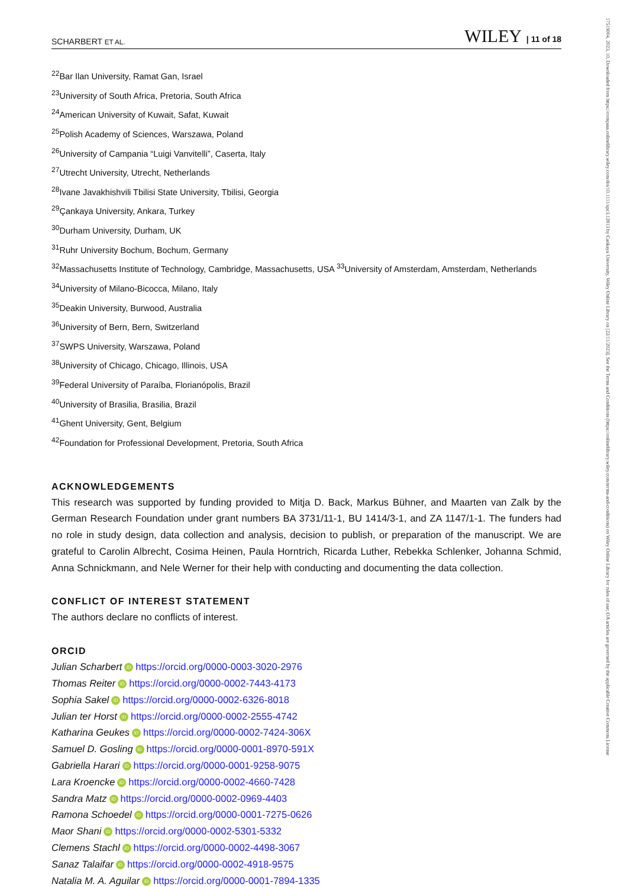SCHARBERT ET AL. WILEY | 11 of 18
<sup>22</sup> Bar Ilan University, Ramat Gan, Israel
<sup>23</sup> University of South Africa, Pretoria, South Africa
<sup>24</sup> American University of Kuwait, Safat, Kuwait
<sup>25</sup> Polish Academy of Sciences, Warszawa, Poland
<sup>26</sup> University of Campania “Luigi Vanvitelli”, Caserta, Italy
<sup>27</sup> Utrecht University, Utrecht, Netherlands
<sup>28</sup> Ivane Javakhishvili Tbilisi State University, Tbilisi, Georgia
<sup>29</sup> Çankaya University, Ankara, Turkey
<sup>30</sup> Durham University, Durham, UK
<sup>31</sup> Ruhr University Bochum, Bochum, Germany
<sup>32</sup> Massachusetts Institute of Technology, Cambridge, Massachusetts, USA <sup>33</sup>University of Amsterdam, Amsterdam, Netherlands
<sup>34</sup> University of Milano-Bicocca, Milano, Italy
<sup>35</sup> Deakin University, Burwood, Australia
<sup>36</sup> University of Bern, Bern, Switzerland
<sup>37</sup>SWPS University, Warszawa, Poland
<sup>38</sup> University of Chicago, Chicago, Illinois, USA
<sup>39</sup> Federal University of Paraíba, Florianópolis, Brazil
<sup>40</sup> University of Brasilia, Brasilia, Brazil
<sup>41</sup> Ghent University, Gent, Belgium
<sup>42</sup> Foundation for Professional Development, Pretoria, South Africa
ACKNOWLEDGEMENTS
This research was supported by funding provided to Mitja D. Back, Markus Bühner, and Maarten van Zalk by the German Research Foundation under grant numbers BA 3731/11-1, BU 1414/3-1, and ZA 1147/1-1. The funders had no role in study design, data collection and analysis, decision to publish, or preparation of the manuscript. We are grateful to Carolin Albrecht, Cosima Heinen, Paula Horntrich, Ricarda Luther, Rebekka Schlenker, Johanna Schmid, Anna Schnickmann, and Nele Werner for their help with conducting and documenting the data collection.
CONFLICT OF INTEREST STATEMENT
The authors declare no conflicts of interest.
ORCID
Julian Scharbert iD https://orcid.org/0000-0003-3020-2976
Thomas Reiter iD https://orcid.org/0000-0002-7443-4173
Sophia Sakel iD https://orcid.org/0000-0002-6326-8018
Julian ter Horst iD https://orcid.org/0000-0002-2555-4742
Katharina Geukes iD https://orcid.org/0000-0002-7424-306X
Samuel D. Gosling iD https://orcid.org/0000-0001-8970-591X
Gabriella Harari iD https://orcid.org/0000-0001-9258-9075
Lara Kroencke iD https://orcid.org/0000-0002-4660-7428
Sandra Matz iD https://orcid.org/0000-0002-0969-4403
Ramona Schoedel iD https://orcid.org/0000-0001-7275-0626
Maor Shani iD https://orcid.org/0000-0002-5301-5332
Clemens Stachl iD https://orcid.org/0000-0002-4498-3067
Sanaz Talaifar iD https://orcid.org/0000-0002-4918-9575
Natalia M. A. Aguilar iD https://orcid.org/0000-0001-7894-1335
17519004, 2023, 10, Downloaded from https://compass.onlinelibrary.wiley.com/doi/10.1111/spc3.12813 by Cankaya University, Wiley Online Library on [22/11/2023]. See the Terms and Conditions (https://onlinelibrary.wiley.com/terms-and-conditions) on Wiley Online Library for rules of use; OA articles are governed by the applicable Creative Commons License